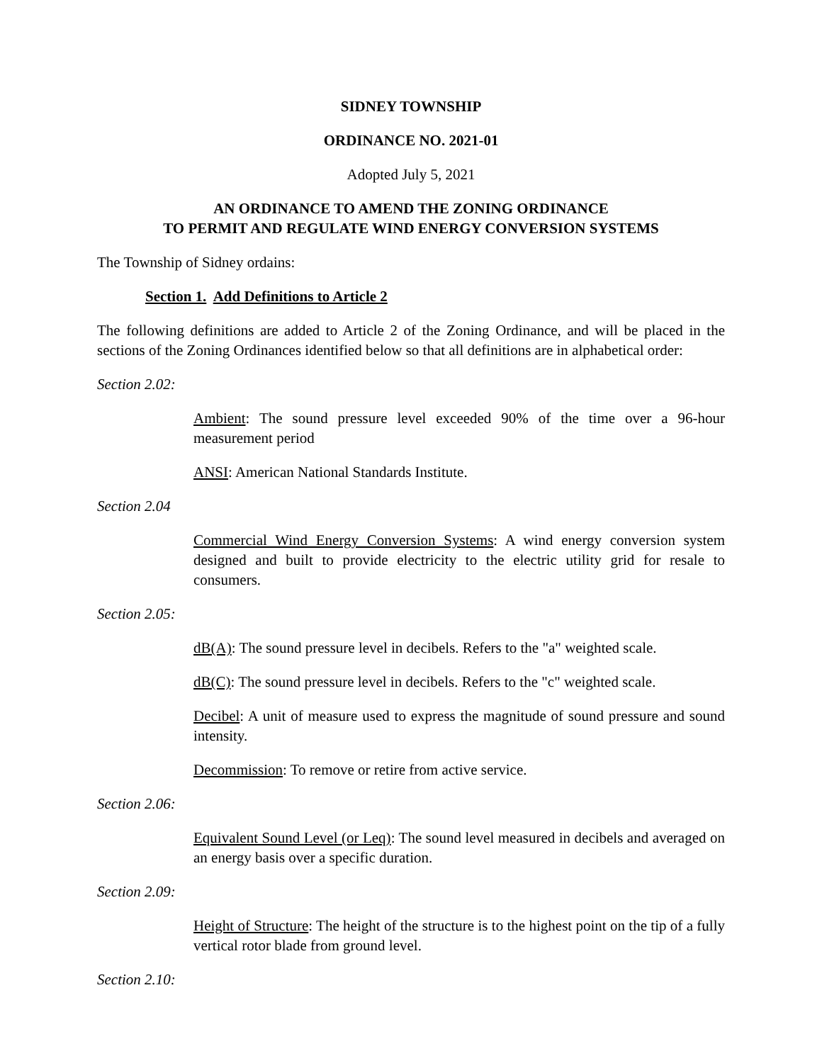SIDNEY TOWNSHIP
ORDINANCE NO. 2021-01
Adopted July 5, 2021
AN ORDINANCE TO AMEND THE ZONING ORDINANCE
TO PERMIT AND REGULATE WIND ENERGY CONVERSION SYSTEMS
The Township of Sidney ordains:
Section 1. Add Definitions to Article 2
The following definitions are added to Article 2 of the Zoning Ordinance, and will be placed in the sections of the Zoning Ordinances identified below so that all definitions are in alphabetical order:
Section 2.02:
Ambient: The sound pressure level exceeded 90% of the time over a 96-hour measurement period
ANSI: American National Standards Institute.
Section 2.04
Commercial Wind Energy Conversion Systems: A wind energy conversion system designed and built to provide electricity to the electric utility grid for resale to consumers.
Section 2.05:
dB(A): The sound pressure level in decibels. Refers to the "a" weighted scale.
dB(C): The sound pressure level in decibels. Refers to the "c" weighted scale.
Decibel: A unit of measure used to express the magnitude of sound pressure and sound intensity.
Decommission: To remove or retire from active service.
Section 2.06:
Equivalent Sound Level (or Leq): The sound level measured in decibels and averaged on an energy basis over a specific duration.
Section 2.09:
Height of Structure: The height of the structure is to the highest point on the tip of a fully vertical rotor blade from ground level.
Section 2.10: